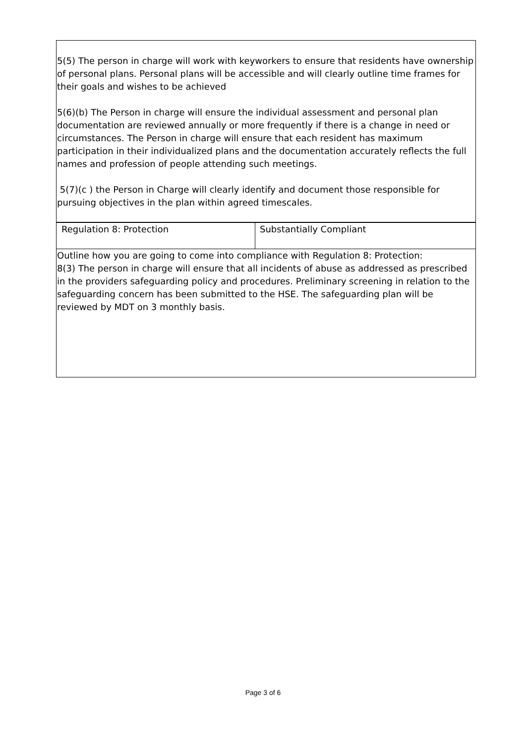| 5(5) The person in charge will work with keyworkers to ensure that residents have ownership of personal plans. Personal plans will be accessible and will clearly outline time frames for their goals and wishes to be achieved 5(6)(b) The Person in charge will ensure the individual assessment and personal plan documentation are reviewed annually or more frequently if there is a change in need or circumstances. The Person in charge will ensure that each resident has maximum participation in their individualized plans and the documentation accurately reflects the full names and profession of people attending such meetings. 5(7)(c ) the Person in Charge will clearly identify and document those responsible for pursuing objectives in the plan within agreed timescales. | |
| Regulation 8: Protection | Substantially Compliant |
| Outline how you are going to come into compliance with Regulation 8: Protection: 8(3) The person in charge will ensure that all incidents of abuse as addressed as prescribed in the providers safeguarding policy and procedures. Preliminary screening in relation to the safeguarding concern has been submitted to the HSE. The safeguarding plan will be reviewed by MDT on 3 monthly basis. | |
Page 3 of 6